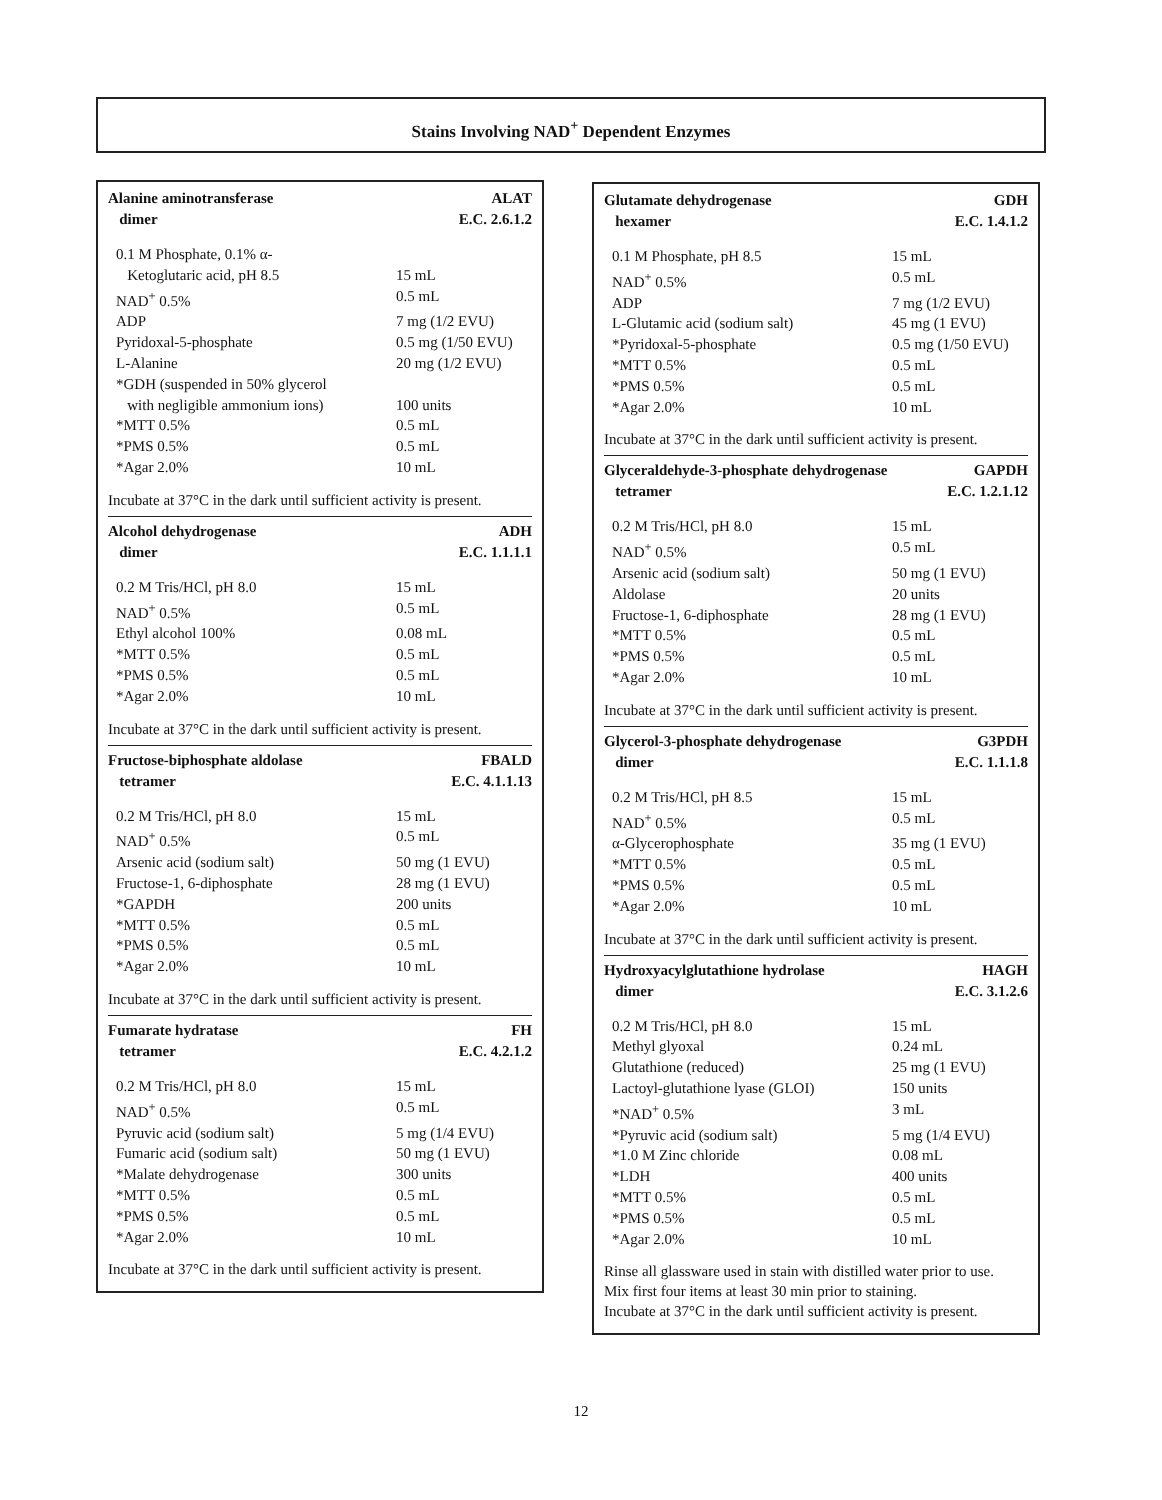Stains Involving NAD<sup>+</sup> Dependent Enzymes
Alanine aminotransferase ALAT
dimer E.C. 2.6.1.2
| 0.1 M Phosphate, 0.1% α- Ketoglutaric acid, pH 8.5 | 15 mL |
| NAD<sup>+</sup> 0.5% | 0.5 mL |
| ADP | 7 mg (1/2 EVU) |
| Pyridoxal-5-phosphate | 0.5 mg (1/50 EVU) |
| L-Alanine | 20 mg (1/2 EVU) |
| *GDH (suspended in 50% glycerol with negligible ammonium ions) | 100 units |
| *MTT 0.5% | 0.5 mL |
| *PMS 0.5% | 0.5 mL |
| *Agar 2.0% | 10 mL |
Incubate at 37°C in the dark until sufficient activity is present.
Alcohol dehydrogenase ADH
dimer E.C. 1.1.1.1
| 0.2 M Tris/HCl, pH 8.0 | 15 mL |
| NAD<sup>+</sup> 0.5% | 0.5 mL |
| Ethyl alcohol 100% | 0.08 mL |
| *MTT 0.5% | 0.5 mL |
| *PMS 0.5% | 0.5 mL |
| *Agar 2.0% | 10 mL |
Incubate at 37°C in the dark until sufficient activity is present.
Fructose-biphosphate aldolase FBALD
tetramer E.C. 4.1.1.13
| 0.2 M Tris/HCl, pH 8.0 | 15 mL |
| NAD<sup>+</sup> 0.5% | 0.5 mL |
| Arsenic acid (sodium salt) | 50 mg (1 EVU) |
| Fructose-1, 6-diphosphate | 28 mg (1 EVU) |
| *GAPDH | 200 units |
| *MTT 0.5% | 0.5 mL |
| *PMS 0.5% | 0.5 mL |
| *Agar 2.0% | 10 mL |
Incubate at 37°C in the dark until sufficient activity is present.
Fumarate hydratase FH
tetramer E.C. 4.2.1.2
| 0.2 M Tris/HCl, pH 8.0 | 15 mL |
| NAD<sup>+</sup> 0.5% | 0.5 mL |
| Pyruvic acid (sodium salt) | 5 mg (1/4 EVU) |
| Fumaric acid (sodium salt) | 50 mg (1 EVU) |
| *Malate dehydrogenase | 300 units |
| *MTT 0.5% | 0.5 mL |
| *PMS 0.5% | 0.5 mL |
| *Agar 2.0% | 10 mL |
Incubate at 37°C in the dark until sufficient activity is present.
Glutamate dehydrogenase GDH
hexamer E.C. 1.4.1.2
| 0.1 M Phosphate, pH 8.5 | 15 mL |
| NAD<sup>+</sup> 0.5% | 0.5 mL |
| ADP | 7 mg (1/2 EVU) |
| L-Glutamic acid (sodium salt) | 45 mg (1 EVU) |
| *Pyridoxal-5-phosphate | 0.5 mg (1/50 EVU) |
| *MTT 0.5% | 0.5 mL |
| *PMS 0.5% | 0.5 mL |
| *Agar 2.0% | 10 mL |
Incubate at 37°C in the dark until sufficient activity is present.
Glyceraldehyde-3-phosphate dehydrogenase GAPDH
tetramer E.C. 1.2.1.12
| 0.2 M Tris/HCl, pH 8.0 | 15 mL |
| NAD<sup>+</sup> 0.5% | 0.5 mL |
| Arsenic acid (sodium salt) | 50 mg (1 EVU) |
| Aldolase | 20 units |
| Fructose-1, 6-diphosphate | 28 mg (1 EVU) |
| *MTT 0.5% | 0.5 mL |
| *PMS 0.5% | 0.5 mL |
| *Agar 2.0% | 10 mL |
Incubate at 37°C in the dark until sufficient activity is present.
Glycerol-3-phosphate dehydrogenase G3PDH
dimer E.C. 1.1.1.8
| 0.2 M Tris/HCl, pH 8.5 | 15 mL |
| NAD<sup>+</sup> 0.5% | 0.5 mL |
| α-Glycerophosphate | 35 mg (1 EVU) |
| *MTT 0.5% | 0.5 mL |
| *PMS 0.5% | 0.5 mL |
| *Agar 2.0% | 10 mL |
Incubate at 37°C in the dark until sufficient activity is present.
Hydroxyacylglutathione hydrolase HAGH
dimer E.C. 3.1.2.6
| 0.2 M Tris/HCl, pH 8.0 | 15 mL |
| Methyl glyoxal | 0.24 mL |
| Glutathione (reduced) | 25 mg (1 EVU) |
| Lactoyl-glutathione lyase (GLOI) | 150 units |
| *NAD<sup>+</sup> 0.5% | 3 mL |
| *Pyruvic acid (sodium salt) | 5 mg (1/4 EVU) |
| *1.0 M Zinc chloride | 0.08 mL |
| *LDH | 400 units |
| *MTT 0.5% | 0.5 mL |
| *PMS 0.5% | 0.5 mL |
| *Agar 2.0% | 10 mL |
Rinse all glassware used in stain with distilled water prior to use.
Mix first four items at least 30 min prior to staining.
Incubate at 37°C in the dark until sufficient activity is present.
12